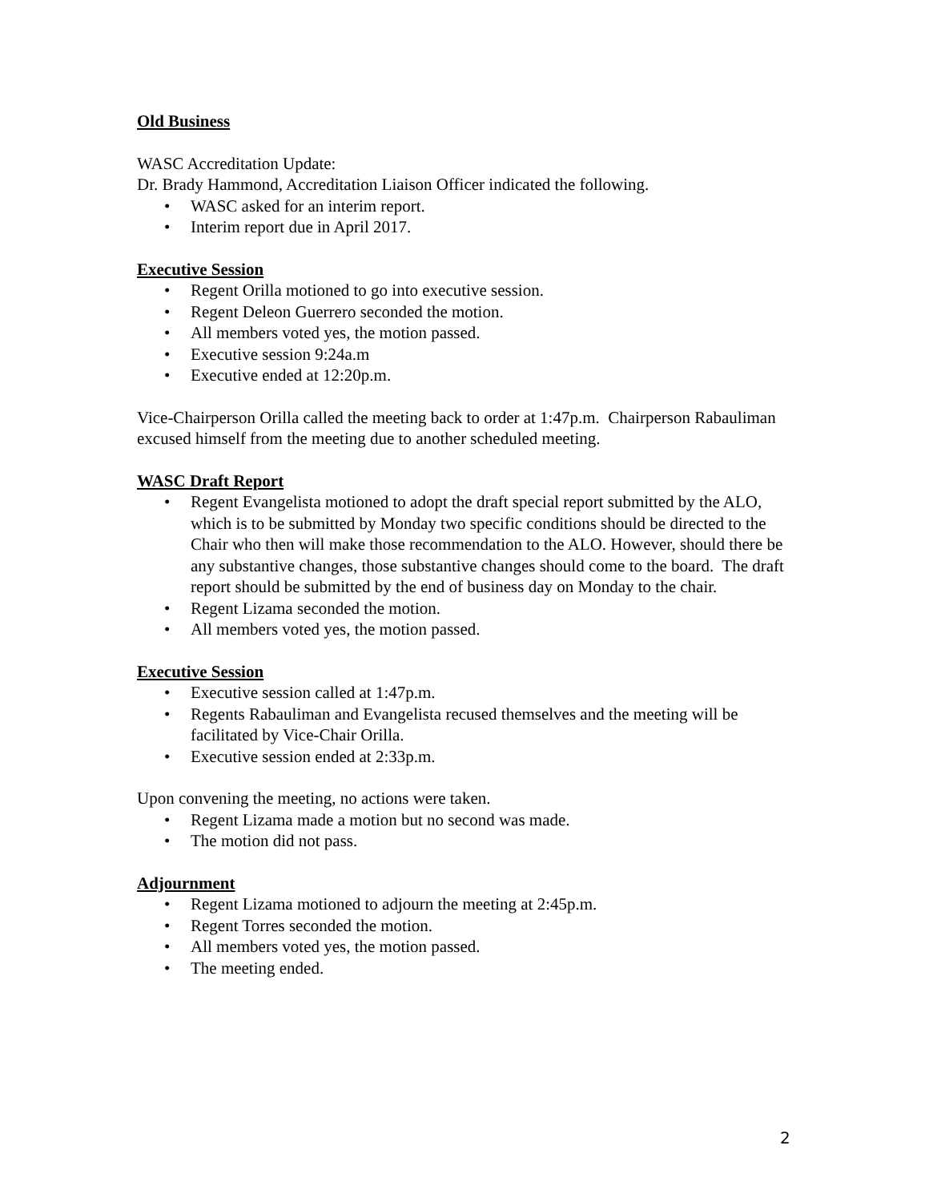Old Business
WASC Accreditation Update:
Dr. Brady Hammond, Accreditation Liaison Officer indicated the following.
• WASC asked for an interim report.
• Interim report due in April 2017.
Executive Session
• Regent Orilla motioned to go into executive session.
• Regent Deleon Guerrero seconded the motion.
• All members voted yes, the motion passed.
• Executive session 9:24a.m
• Executive ended at 12:20p.m.
Vice-Chairperson Orilla called the meeting back to order at 1:47p.m. Chairperson Rabauliman excused himself from the meeting due to another scheduled meeting.
WASC Draft Report
• Regent Evangelista motioned to adopt the draft special report submitted by the ALO, which is to be submitted by Monday two specific conditions should be directed to the Chair who then will make those recommendation to the ALO. However, should there be any substantive changes, those substantive changes should come to the board. The draft report should be submitted by the end of business day on Monday to the chair.
• Regent Lizama seconded the motion.
• All members voted yes, the motion passed.
Executive Session
• Executive session called at 1:47p.m.
• Regents Rabauliman and Evangelista recused themselves and the meeting will be facilitated by Vice-Chair Orilla.
• Executive session ended at 2:33p.m.
Upon convening the meeting, no actions were taken.
• Regent Lizama made a motion but no second was made.
• The motion did not pass.
Adjournment
• Regent Lizama motioned to adjourn the meeting at 2:45p.m.
• Regent Torres seconded the motion.
• All members voted yes, the motion passed.
• The meeting ended.
2